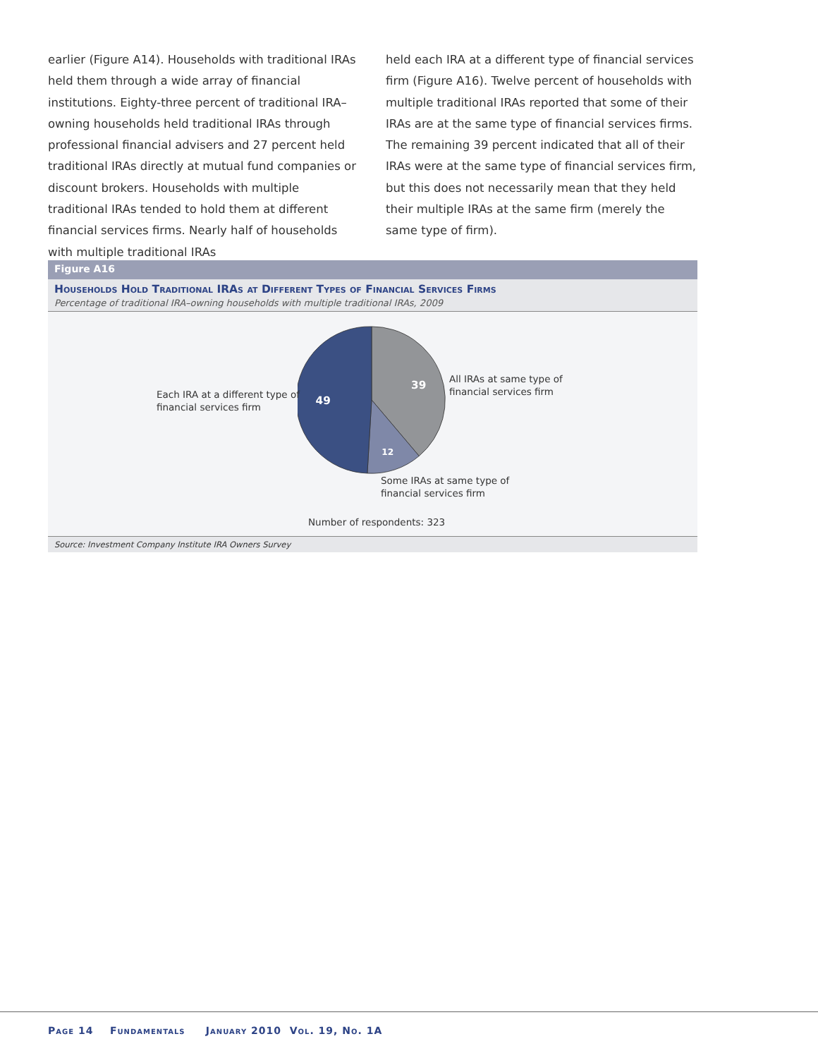earlier (Figure A14). Households with traditional IRAs held them through a wide array of financial institutions. Eighty-three percent of traditional IRA–owning households held traditional IRAs through professional financial advisers and 27 percent held traditional IRAs directly at mutual fund companies or discount brokers. Households with multiple traditional IRAs tended to hold them at different financial services firms. Nearly half of households with multiple traditional IRAs
held each IRA at a different type of financial services firm (Figure A16). Twelve percent of households with multiple traditional IRAs reported that some of their IRAs are at the same type of financial services firms. The remaining 39 percent indicated that all of their IRAs were at the same type of financial services firm, but this does not necessarily mean that they held their multiple IRAs at the same firm (merely the same type of firm).
Figure A16
Households Hold Traditional IRAs at Different Types of Financial Services Firms
Percentage of traditional IRA–owning households with multiple traditional IRAs, 2009
39
49
12
Each IRA at a different type of
financial services firm
All IRAs at same type of
financial services firm
Some IRAs at same type of
financial services firm
Number of respondents: 323
Source: Investment Company Institute IRA Owners Survey
Page 14 Fundamentals January 2010 Vol. 19, No. 1A